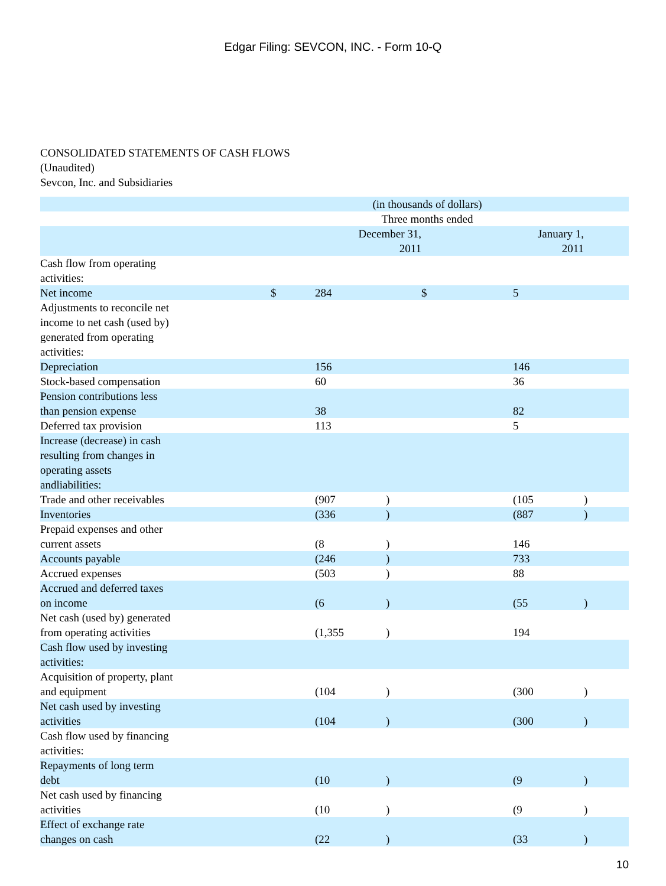Edgar Filing: SEVCON, INC. - Form 10-Q
CONSOLIDATED STATEMENTS OF CASH FLOWS
(Unaudited)
Sevcon, Inc. and Subsidiaries
| | (in thousands of dollars) | | | | | | |
| --- | --- | --- | --- | --- | --- | --- | --- |
| | Three months ended | | | | | | |
| | December 31, 2011 | | | January 1, 2011 | | | |
| Cash flow from operating activities: | | | | | | | |
| Net income | $ | 284 | | $ | | 5 | |
| Adjustments to reconcile net income to net cash (used by) generated from operating activities: | | | | | | | |
| Depreciation | | 156 | | | | 146 | |
| Stock-based compensation | | 60 | | | | 36 | |
| Pension contributions less than pension expense | | 38 | | | | 82 | |
| Deferred tax provision | | 113 | | | | 5 | |
| Increase (decrease) in cash resulting from changes in operating assets andliabilities: | | | | | | | |
| Trade and other receivables | | (907 | ) | | | (105 | ) |
| Inventories | | (336 | ) | | | (887 | ) |
| Prepaid expenses and other current assets | | (8 | ) | | | 146 | |
| Accounts payable | | (246 | ) | | | 733 | |
| Accrued expenses | | (503 | ) | | | 88 | |
| Accrued and deferred taxes on income | | (6 | ) | | | (55 | ) |
| Net cash (used by) generated from operating activities | | (1,355 | ) | | | 194 | |
| Cash flow used by investing activities: | | | | | | | |
| Acquisition of property, plant and equipment | | (104 | ) | | | (300 | ) |
| Net cash used by investing activities | | (104 | ) | | | (300 | ) |
| Cash flow used by financing activities: | | | | | | | |
| Repayments of long term debt | | (10 | ) | | | (9 | ) |
| Net cash used by financing activities | | (10 | ) | | | (9 | ) |
| Effect of exchange rate changes on cash | | (22 | ) | | | (33 | ) |
10